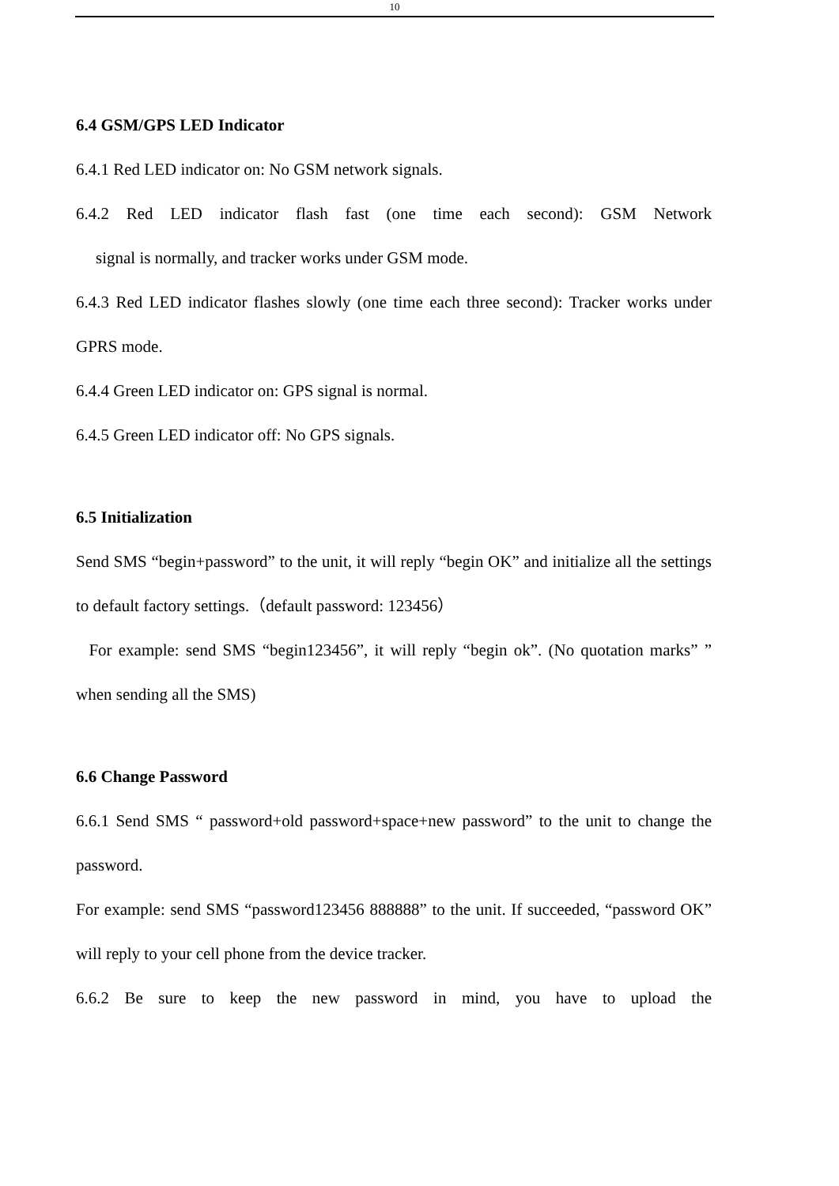10
6.4 GSM/GPS LED Indicator
6.4.1 Red LED indicator on: No GSM network signals.
6.4.2 Red LED indicator flash fast (one time each second): GSM Network
signal is normally, and tracker works under GSM mode.
6.4.3 Red LED indicator flashes slowly (one time each three second): Tracker works under GPRS mode.
6.4.4 Green LED indicator on: GPS signal is normal.
6.4.5 Green LED indicator off: No GPS signals.
6.5 Initialization
Send SMS “begin+password” to the unit, it will reply “begin OK” and initialize all the settings to default factory settings.（default password: 123456）
For example: send SMS “begin123456”, it will reply “begin ok”. (No quotation marks” ” when sending all the SMS)
6.6 Change Password
6.6.1 Send SMS “ password+old password+space+new password” to the unit to change the password.
For example: send SMS “password123456 888888” to the unit. If succeeded, “password OK” will reply to your cell phone from the device tracker.
6.6.2 Be sure to keep the new password in mind, you have to upload the